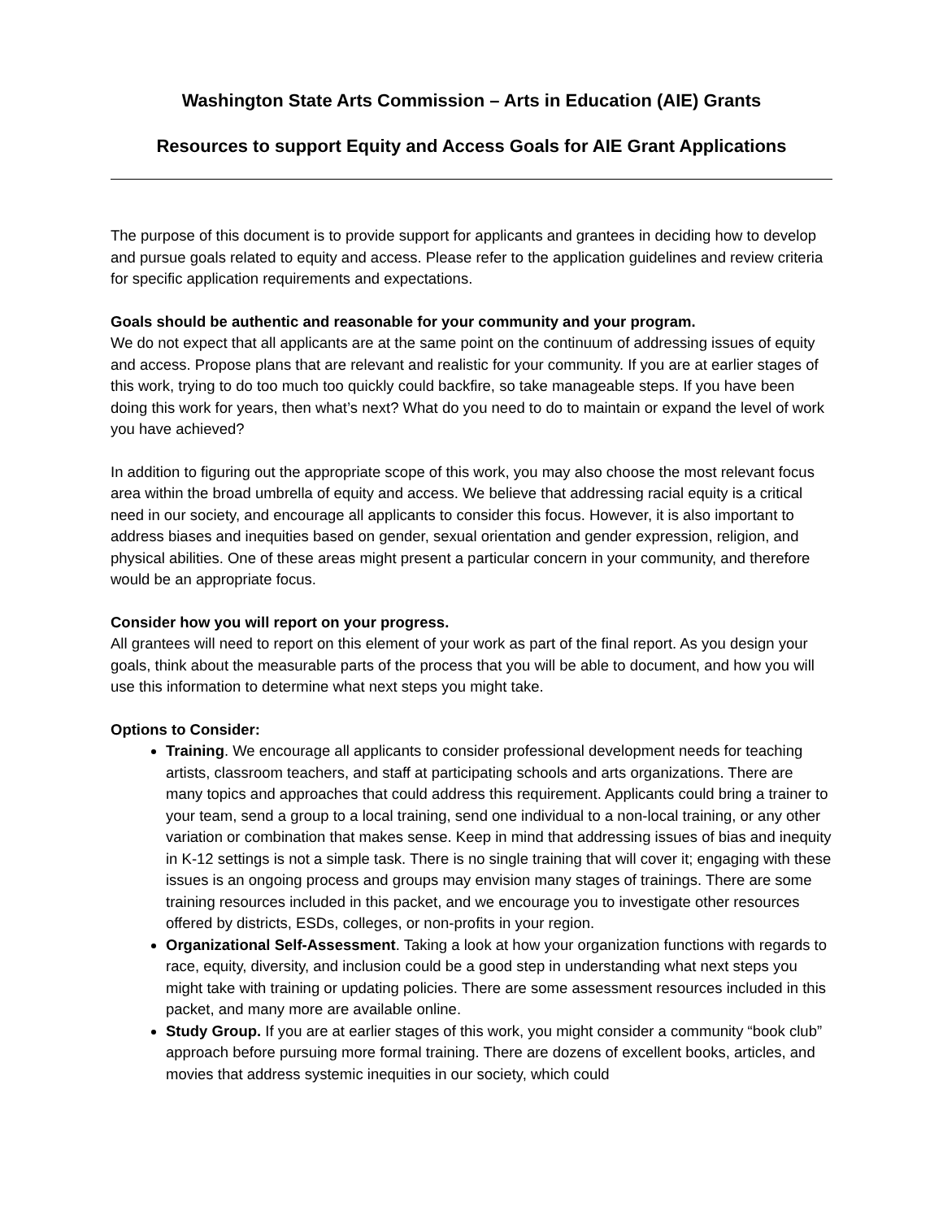Washington State Arts Commission – Arts in Education (AIE) Grants
Resources to support Equity and Access Goals for AIE Grant Applications
The purpose of this document is to provide support for applicants and grantees in deciding how to develop and pursue goals related to equity and access. Please refer to the application guidelines and review criteria for specific application requirements and expectations.
Goals should be authentic and reasonable for your community and your program.
We do not expect that all applicants are at the same point on the continuum of addressing issues of equity and access. Propose plans that are relevant and realistic for your community. If you are at earlier stages of this work, trying to do too much too quickly could backfire, so take manageable steps. If you have been doing this work for years, then what’s next? What do you need to do to maintain or expand the level of work you have achieved?
In addition to figuring out the appropriate scope of this work, you may also choose the most relevant focus area within the broad umbrella of equity and access. We believe that addressing racial equity is a critical need in our society, and encourage all applicants to consider this focus. However, it is also important to address biases and inequities based on gender, sexual orientation and gender expression, religion, and physical abilities. One of these areas might present a particular concern in your community, and therefore would be an appropriate focus.
Consider how you will report on your progress.
All grantees will need to report on this element of your work as part of the final report. As you design your goals, think about the measurable parts of the process that you will be able to document, and how you will use this information to determine what next steps you might take.
Options to Consider:
Training. We encourage all applicants to consider professional development needs for teaching artists, classroom teachers, and staff at participating schools and arts organizations. There are many topics and approaches that could address this requirement. Applicants could bring a trainer to your team, send a group to a local training, send one individual to a non-local training, or any other variation or combination that makes sense. Keep in mind that addressing issues of bias and inequity in K-12 settings is not a simple task. There is no single training that will cover it; engaging with these issues is an ongoing process and groups may envision many stages of trainings. There are some training resources included in this packet, and we encourage you to investigate other resources offered by districts, ESDs, colleges, or non-profits in your region.
Organizational Self-Assessment. Taking a look at how your organization functions with regards to race, equity, diversity, and inclusion could be a good step in understanding what next steps you might take with training or updating policies. There are some assessment resources included in this packet, and many more are available online.
Study Group. If you are at earlier stages of this work, you might consider a community “book club” approach before pursuing more formal training. There are dozens of excellent books, articles, and movies that address systemic inequities in our society, which could